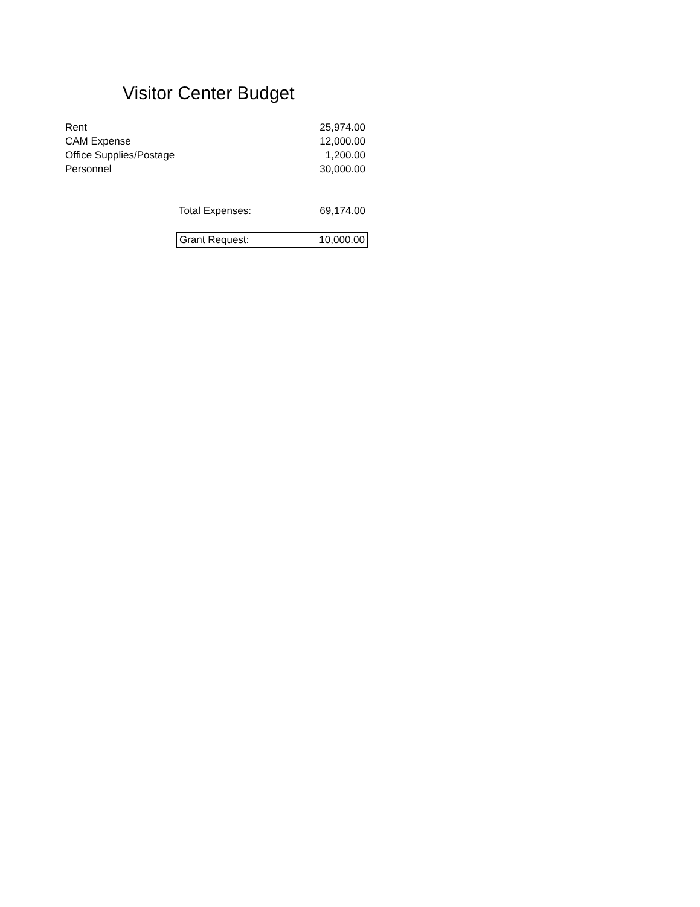Visitor Center Budget
| Rent | | 25,974.00 |
| CAM Expense | | 12,000.00 |
| Office Supplies/Postage | | 1,200.00 |
| Personnel | | 30,000.00 |
| | Total Expenses: | 69,174.00 |
| | Grant Request: | 10,000.00 |